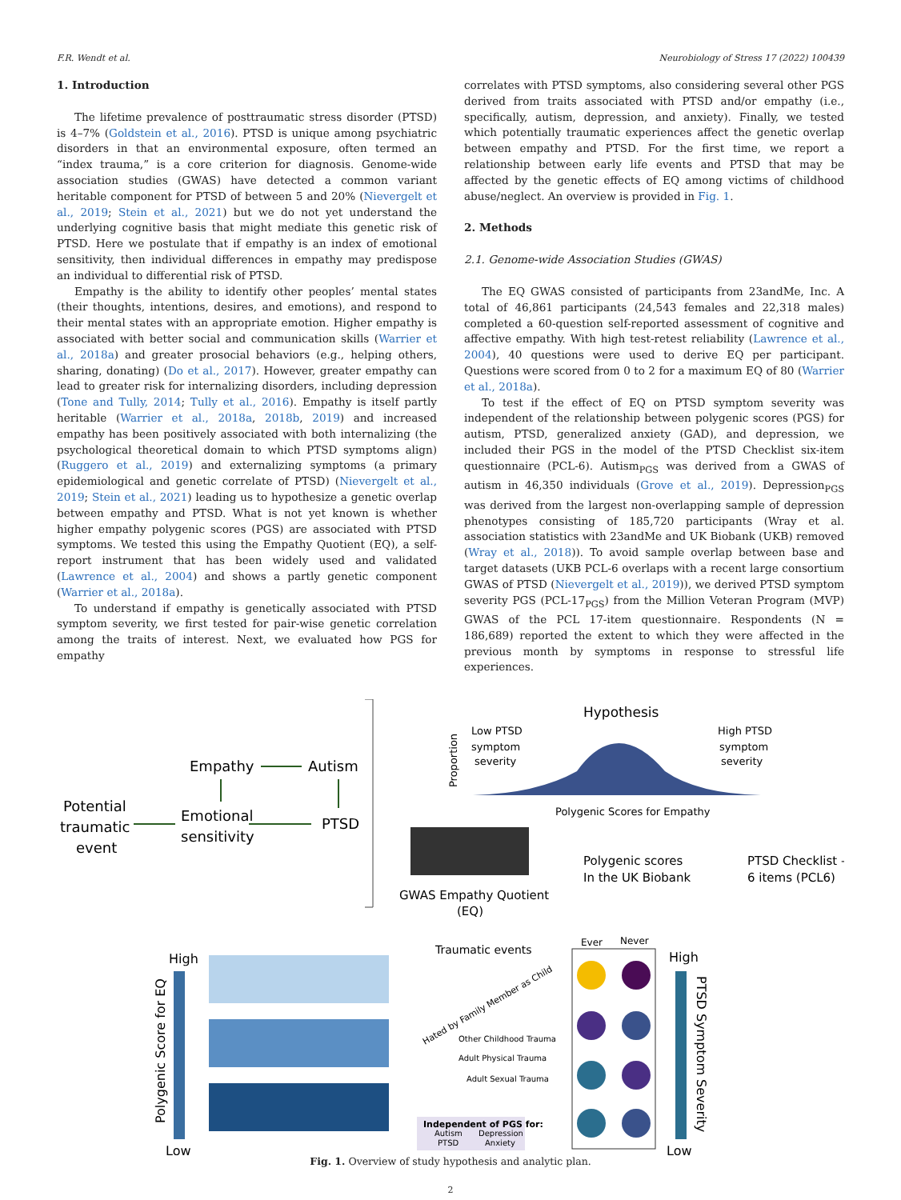F.R. Wendt et al. Neurobiology of Stress 17 (2022) 100439
1. Introduction
The lifetime prevalence of posttraumatic stress disorder (PTSD) is 4–7% (Goldstein et al., 2016). PTSD is unique among psychiatric disorders in that an environmental exposure, often termed an “index trauma,” is a core criterion for diagnosis. Genome-wide association studies (GWAS) have detected a common variant heritable component for PTSD of between 5 and 20% (Nievergelt et al., 2019; Stein et al., 2021) but we do not yet understand the underlying cognitive basis that might mediate this genetic risk of PTSD. Here we postulate that if empathy is an index of emotional sensitivity, then individual differences in empathy may predispose an individual to differential risk of PTSD.
Empathy is the ability to identify other peoples’ mental states (their thoughts, intentions, desires, and emotions), and respond to their mental states with an appropriate emotion. Higher empathy is associated with better social and communication skills (Warrier et al., 2018a) and greater prosocial behaviors (e.g., helping others, sharing, donating) (Do et al., 2017). However, greater empathy can lead to greater risk for internalizing disorders, including depression (Tone and Tully, 2014; Tully et al., 2016). Empathy is itself partly heritable (Warrier et al., 2018a, 2018b, 2019) and increased empathy has been positively associated with both internalizing (the psychological theoretical domain to which PTSD symptoms align) (Ruggero et al., 2019) and externalizing symptoms (a primary epidemiological and genetic correlate of PTSD) (Nievergelt et al., 2019; Stein et al., 2021) leading us to hypothesize a genetic overlap between empathy and PTSD. What is not yet known is whether higher empathy polygenic scores (PGS) are associated with PTSD symptoms. We tested this using the Empathy Quotient (EQ), a self-report instrument that has been widely used and validated (Lawrence et al., 2004) and shows a partly genetic component (Warrier et al., 2018a).
To understand if empathy is genetically associated with PTSD symptom severity, we first tested for pair-wise genetic correlation among the traits of interest. Next, we evaluated how PGS for empathy
correlates with PTSD symptoms, also considering several other PGS derived from traits associated with PTSD and/or empathy (i.e., specifically, autism, depression, and anxiety). Finally, we tested which potentially traumatic experiences affect the genetic overlap between empathy and PTSD. For the first time, we report a relationship between early life events and PTSD that may be affected by the genetic effects of EQ among victims of childhood abuse/neglect. An overview is provided in Fig. 1.
2. Methods
2.1. Genome-wide Association Studies (GWAS)
The EQ GWAS consisted of participants from 23andMe, Inc. A total of 46,861 participants (24,543 females and 22,318 males) completed a 60-question self-reported assessment of cognitive and affective empathy. With high test-retest reliability (Lawrence et al., 2004), 40 questions were used to derive EQ per participant. Questions were scored from 0 to 2 for a maximum EQ of 80 (Warrier et al., 2018a).
To test if the effect of EQ on PTSD symptom severity was independent of the relationship between polygenic scores (PGS) for autism, PTSD, generalized anxiety (GAD), and depression, we included their PGS in the model of the PTSD Checklist six-item questionnaire (PCL-6). Autism<sub>PGS</sub> was derived from a GWAS of autism in 46,350 individuals (Grove et al., 2019). Depression<sub>PGS</sub> was derived from the largest non-overlapping sample of depression phenotypes consisting of 185,720 participants (Wray et al. association statistics with 23andMe and UK Biobank (UKB) removed (Wray et al., 2018)). To avoid sample overlap between base and target datasets (UKB PCL-6 overlaps with a recent large consortium GWAS of PTSD (Nievergelt et al., 2019)), we derived PTSD symptom severity PGS (PCL-17<sub>PGS</sub>) from the Million Veteran Program (MVP) GWAS of the PCL 17-item questionnaire. Respondents (N = 186,689) reported the extent to which they were affected in the previous month by symptoms in response to stressful life experiences.
Potential
traumatic
event
Empathy
Autism
Emotional
sensitivity
PTSD
Hypothesis
Low PTSD
symptom
severity
High PTSD
symptom
severity
Proportion
Polygenic Scores for Empathy
GWAS Empathy Quotient
(EQ)
Polygenic scores
In the UK Biobank
PTSD Checklist –
6 items (PCL6)
High
Low
Polygenic Score for EQ
Traumatic events
Ever
Never
Hated by Family Member as Child
Other Childhood Trauma
Adult Physical Trauma
Adult Sexual Trauma
Independent of PGS for:
Autism
Depression
PTSD
Anxiety
High
Low
PTSD Symptom Severity
Fig. 1. Overview of study hypothesis and analytic plan.
2